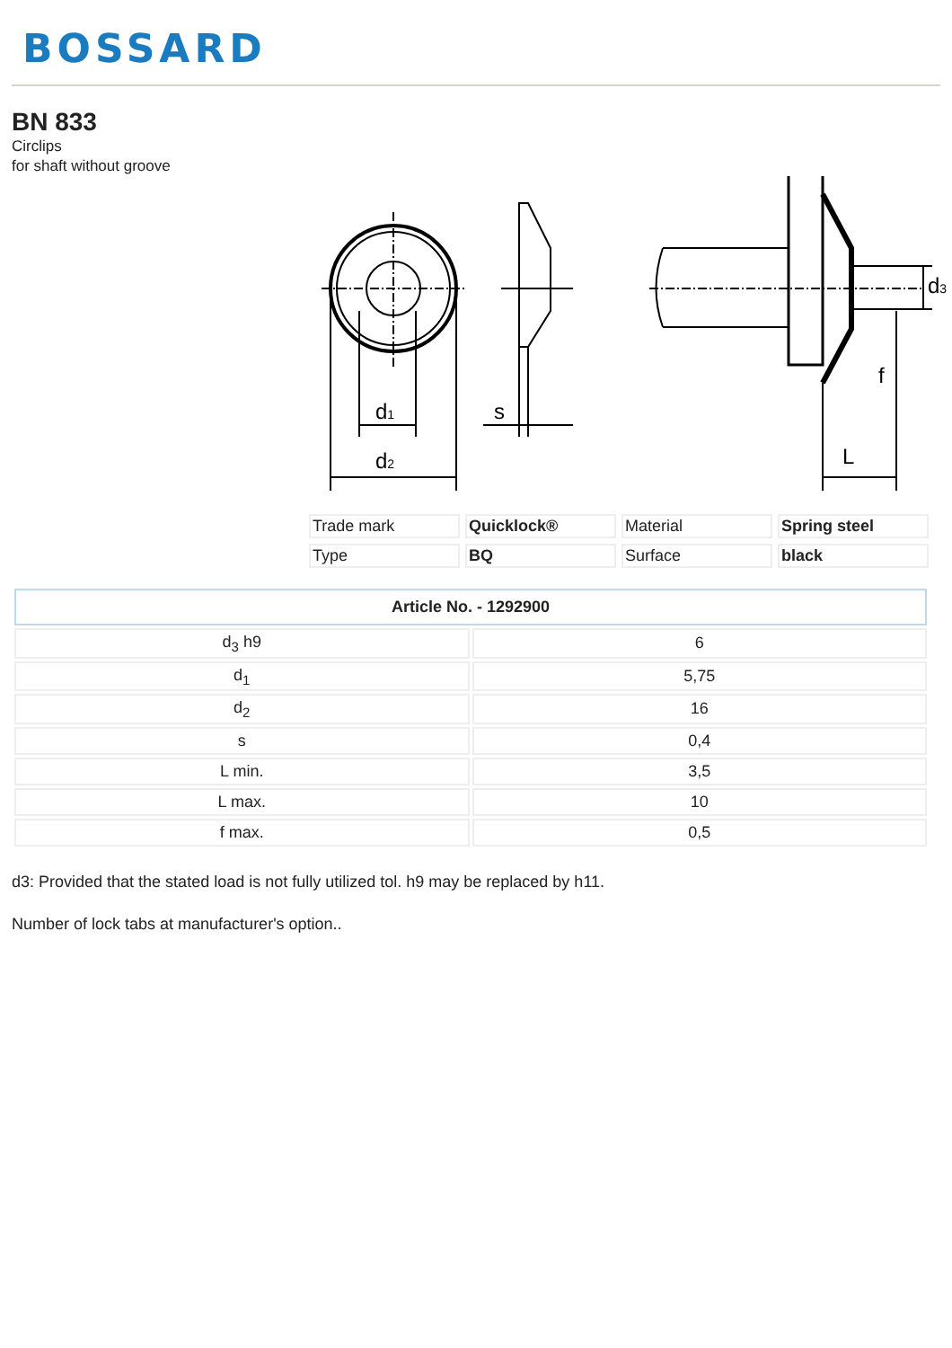BOSSARD
BN 833
Circlips
for shaft without groove
d1
d2
s
f
L
d3
| Trade mark | Quicklock® | Material | Spring steel |
| Type | BQ | Surface | black |
| Article No. - 1292900 | |
| --- | --- |
| d<sub>3</sub> h9 | 6 |
| d<sub>1</sub> | 5,75 |
| d<sub>2</sub> | 16 |
| s | 0,4 |
| L min. | 3,5 |
| L max. | 10 |
| f max. | 0,5 |
d3: Provided that the stated load is not fully utilized tol. h9 may be replaced by h11.
Number of lock tabs at manufacturer's option..